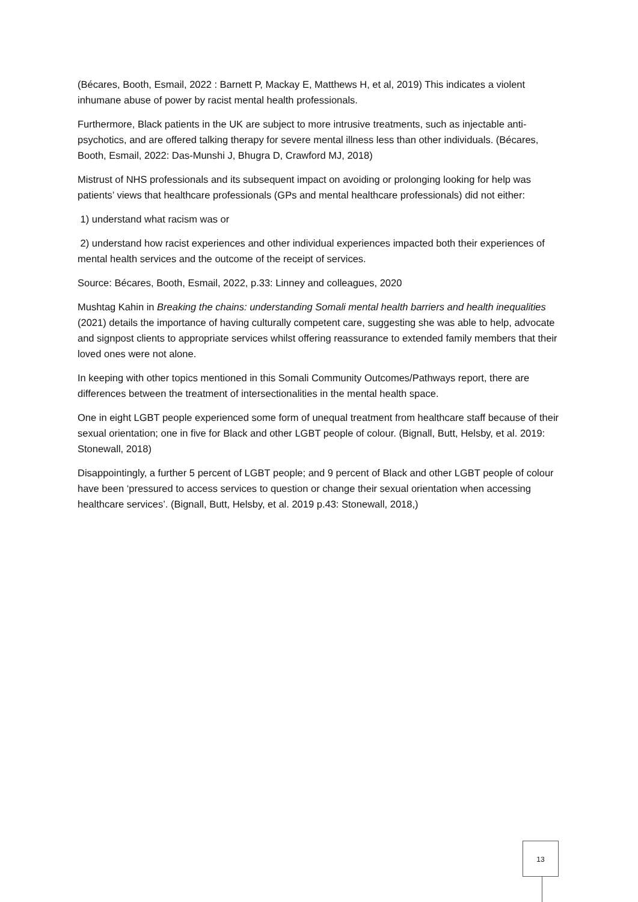(Bécares, Booth, Esmail, 2022 : Barnett P, Mackay E, Matthews H, et al, 2019) This indicates a violent inhumane abuse of power by racist mental health professionals.
Furthermore, Black patients in the UK are subject to more intrusive treatments, such as injectable anti-psychotics, and are offered talking therapy for severe mental illness less than other individuals. (Bécares, Booth, Esmail, 2022: Das-Munshi J, Bhugra D, Crawford MJ, 2018)
Mistrust of NHS professionals and its subsequent impact on avoiding or prolonging looking for help was patients’ views that healthcare professionals (GPs and mental healthcare professionals) did not either:
1) understand what racism was or
2) understand how racist experiences and other individual experiences impacted both their experiences of mental health services and the outcome of the receipt of services.
Source: Bécares, Booth, Esmail, 2022, p.33: Linney and colleagues, 2020
Mushtag Kahin in Breaking the chains: understanding Somali mental health barriers and health inequalities (2021) details the importance of having culturally competent care, suggesting she was able to help, advocate and signpost clients to appropriate services whilst offering reassurance to extended family members that their loved ones were not alone.
In keeping with other topics mentioned in this Somali Community Outcomes/Pathways report, there are differences between the treatment of intersectionalities in the mental health space.
One in eight LGBT people experienced some form of unequal treatment from healthcare staff because of their sexual orientation; one in five for Black and other LGBT people of colour. (Bignall, Butt, Helsby, et al. 2019: Stonewall, 2018)
Disappointingly, a further 5 percent of LGBT people; and 9 percent of Black and other LGBT people of colour have been ‘pressured to access services to question or change their sexual orientation when accessing healthcare services’. (Bignall, Butt, Helsby, et al. 2019 p.43: Stonewall, 2018,)
13